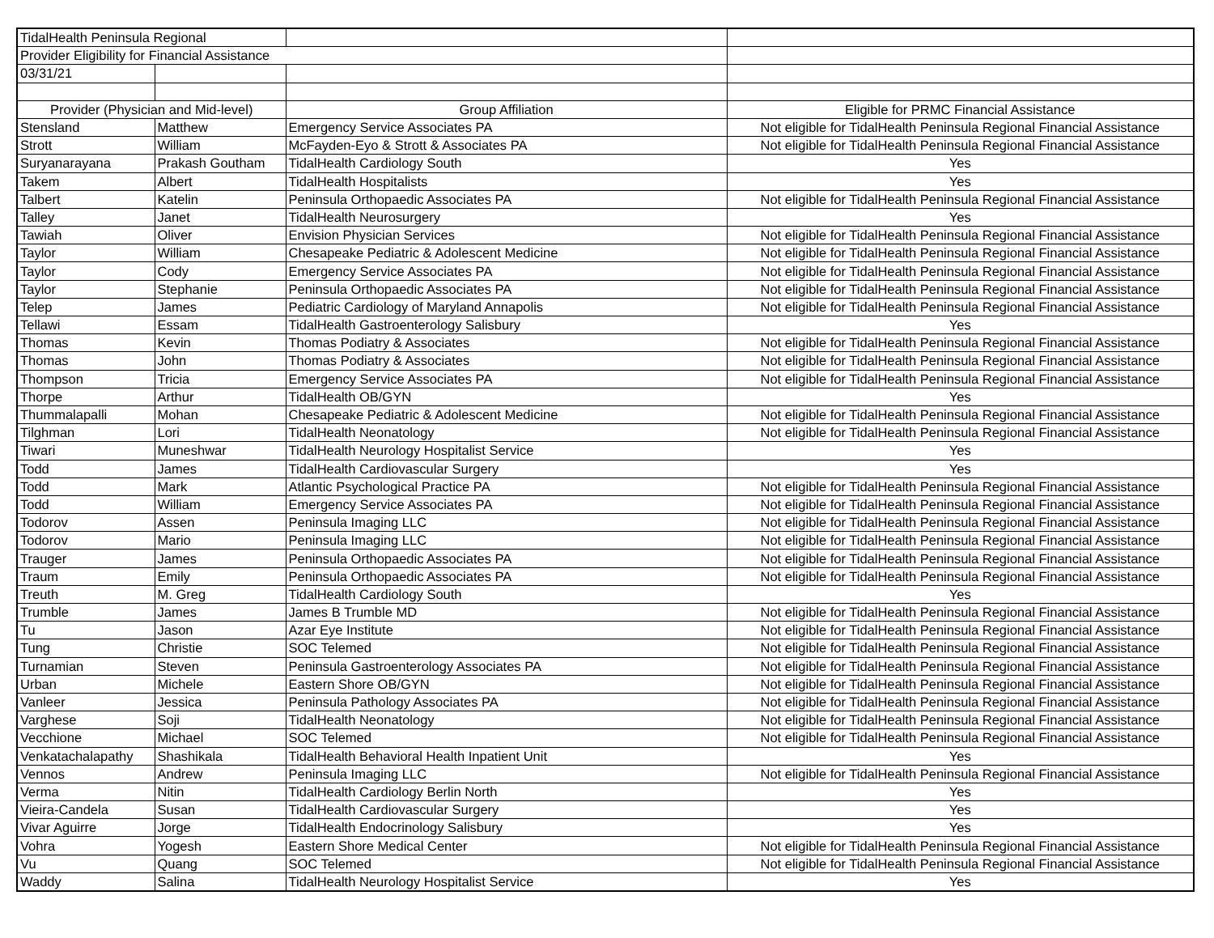| TidalHealth Peninsula Regional | | | |
| Provider Eligibility for Financial Assistance | | | |
| 03/31/21 | | | |
| Provider (Physician and Mid-level) | | Group Affiliation | Eligible for PRMC Financial Assistance |
| Stensland | Matthew | Emergency Service Associates PA | Not eligible for TidalHealth Peninsula Regional Financial Assistance |
| Strott | William | McFayden-Eyo & Strott & Associates PA | Not eligible for TidalHealth Peninsula Regional Financial Assistance |
| Suryanarayana | Prakash Goutham | TidalHealth Cardiology South | Yes |
| Takem | Albert | TidalHealth Hospitalists | Yes |
| Talbert | Katelin | Peninsula Orthopaedic Associates PA | Not eligible for TidalHealth Peninsula Regional Financial Assistance |
| Talley | Janet | TidalHealth Neurosurgery | Yes |
| Tawiah | Oliver | Envision Physician Services | Not eligible for TidalHealth Peninsula Regional Financial Assistance |
| Taylor | William | Chesapeake Pediatric & Adolescent Medicine | Not eligible for TidalHealth Peninsula Regional Financial Assistance |
| Taylor | Cody | Emergency Service Associates PA | Not eligible for TidalHealth Peninsula Regional Financial Assistance |
| Taylor | Stephanie | Peninsula Orthopaedic Associates PA | Not eligible for TidalHealth Peninsula Regional Financial Assistance |
| Telep | James | Pediatric Cardiology of Maryland Annapolis | Not eligible for TidalHealth Peninsula Regional Financial Assistance |
| Tellawi | Essam | TidalHealth Gastroenterology Salisbury | Yes |
| Thomas | Kevin | Thomas Podiatry & Associates | Not eligible for TidalHealth Peninsula Regional Financial Assistance |
| Thomas | John | Thomas Podiatry & Associates | Not eligible for TidalHealth Peninsula Regional Financial Assistance |
| Thompson | Tricia | Emergency Service Associates PA | Not eligible for TidalHealth Peninsula Regional Financial Assistance |
| Thorpe | Arthur | TidalHealth OB/GYN | Yes |
| Thummalapalli | Mohan | Chesapeake Pediatric & Adolescent Medicine | Not eligible for TidalHealth Peninsula Regional Financial Assistance |
| Tilghman | Lori | TidalHealth Neonatology | Not eligible for TidalHealth Peninsula Regional Financial Assistance |
| Tiwari | Muneshwar | TidalHealth Neurology Hospitalist Service | Yes |
| Todd | James | TidalHealth Cardiovascular Surgery | Yes |
| Todd | Mark | Atlantic Psychological Practice PA | Not eligible for TidalHealth Peninsula Regional Financial Assistance |
| Todd | William | Emergency Service Associates PA | Not eligible for TidalHealth Peninsula Regional Financial Assistance |
| Todorov | Assen | Peninsula Imaging LLC | Not eligible for TidalHealth Peninsula Regional Financial Assistance |
| Todorov | Mario | Peninsula Imaging LLC | Not eligible for TidalHealth Peninsula Regional Financial Assistance |
| Trauger | James | Peninsula Orthopaedic Associates PA | Not eligible for TidalHealth Peninsula Regional Financial Assistance |
| Traum | Emily | Peninsula Orthopaedic Associates PA | Not eligible for TidalHealth Peninsula Regional Financial Assistance |
| Treuth | M. Greg | TidalHealth Cardiology South | Yes |
| Trumble | James | James B Trumble MD | Not eligible for TidalHealth Peninsula Regional Financial Assistance |
| Tu | Jason | Azar Eye Institute | Not eligible for TidalHealth Peninsula Regional Financial Assistance |
| Tung | Christie | SOC Telemed | Not eligible for TidalHealth Peninsula Regional Financial Assistance |
| Turnamian | Steven | Peninsula Gastroenterology Associates PA | Not eligible for TidalHealth Peninsula Regional Financial Assistance |
| Urban | Michele | Eastern Shore OB/GYN | Not eligible for TidalHealth Peninsula Regional Financial Assistance |
| Vanleer | Jessica | Peninsula Pathology Associates PA | Not eligible for TidalHealth Peninsula Regional Financial Assistance |
| Varghese | Soji | TidalHealth Neonatology | Not eligible for TidalHealth Peninsula Regional Financial Assistance |
| Vecchione | Michael | SOC Telemed | Not eligible for TidalHealth Peninsula Regional Financial Assistance |
| Venkatachalapathy | Shashikala | TidalHealth Behavioral Health Inpatient Unit | Yes |
| Vennos | Andrew | Peninsula Imaging LLC | Not eligible for TidalHealth Peninsula Regional Financial Assistance |
| Verma | Nitin | TidalHealth Cardiology Berlin North | Yes |
| Vieira-Candela | Susan | TidalHealth Cardiovascular Surgery | Yes |
| Vivar Aguirre | Jorge | TidalHealth Endocrinology Salisbury | Yes |
| Vohra | Yogesh | Eastern Shore Medical Center | Not eligible for TidalHealth Peninsula Regional Financial Assistance |
| Vu | Quang | SOC Telemed | Not eligible for TidalHealth Peninsula Regional Financial Assistance |
| Waddy | Salina | TidalHealth Neurology Hospitalist Service | Yes |